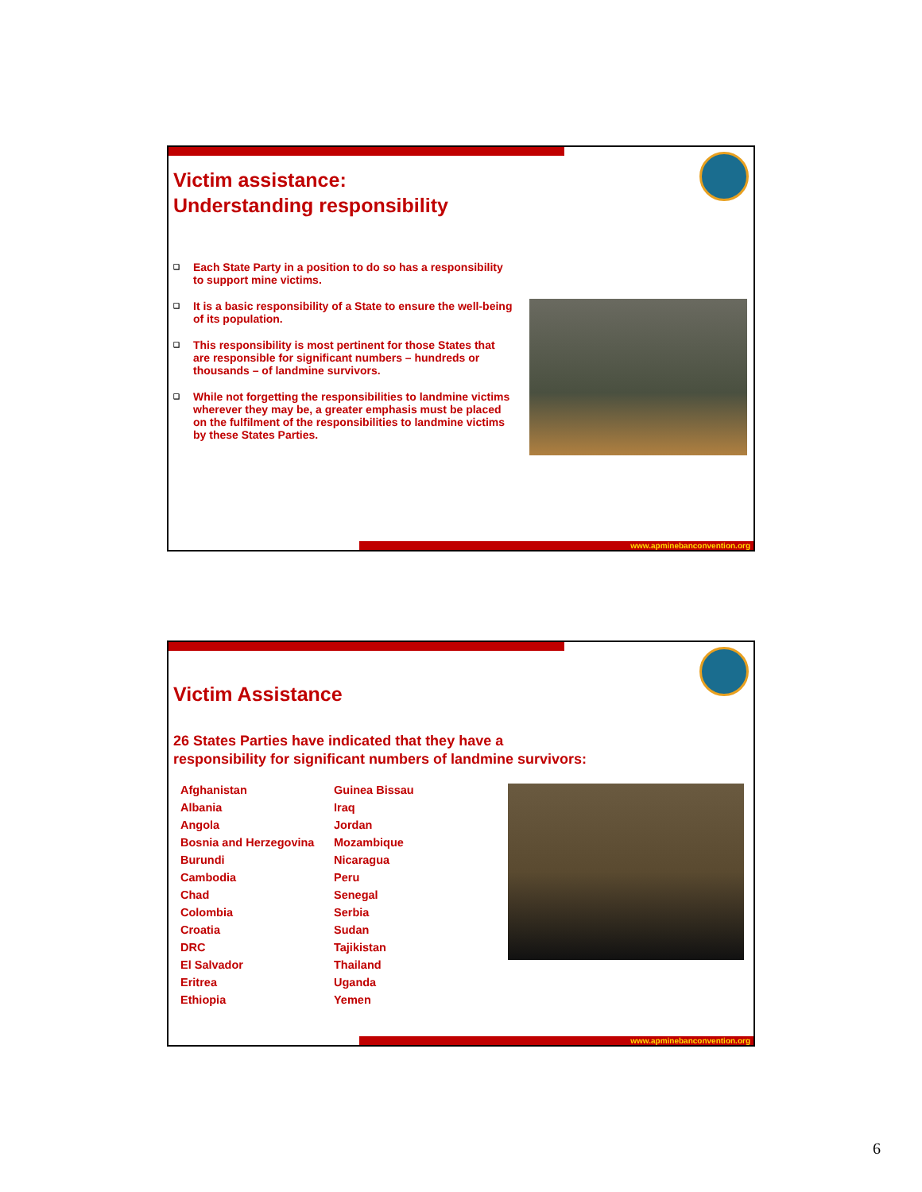Victim assistance:
Understanding responsibility
❑ Each State Party in a position to do so has a responsibility to support mine victims.
❑ It is a basic responsibility of a State to ensure the well-being of its population.
❑ This responsibility is most pertinent for those States that are responsible for significant numbers – hundreds or thousands – of landmine survivors.
❑ While not forgetting the responsibilities to landmine victims wherever they may be, a greater emphasis must be placed on the fulfilment of the responsibilities to landmine victims by these States Parties.
www.apminebanconvention.org
Victim Assistance
26 States Parties have indicated that they have a
responsibility for significant numbers of landmine survivors:
Afghanistan
Albania
Angola
Bosnia and Herzegovina
Burundi
Cambodia
Chad
Colombia
Croatia
DRC
El Salvador
Eritrea
Ethiopia
Guinea Bissau
Iraq
Jordan
Mozambique
Nicaragua
Peru
Senegal
Serbia
Sudan
Tajikistan
Thailand
Uganda
Yemen
www.apminebanconvention.org
6